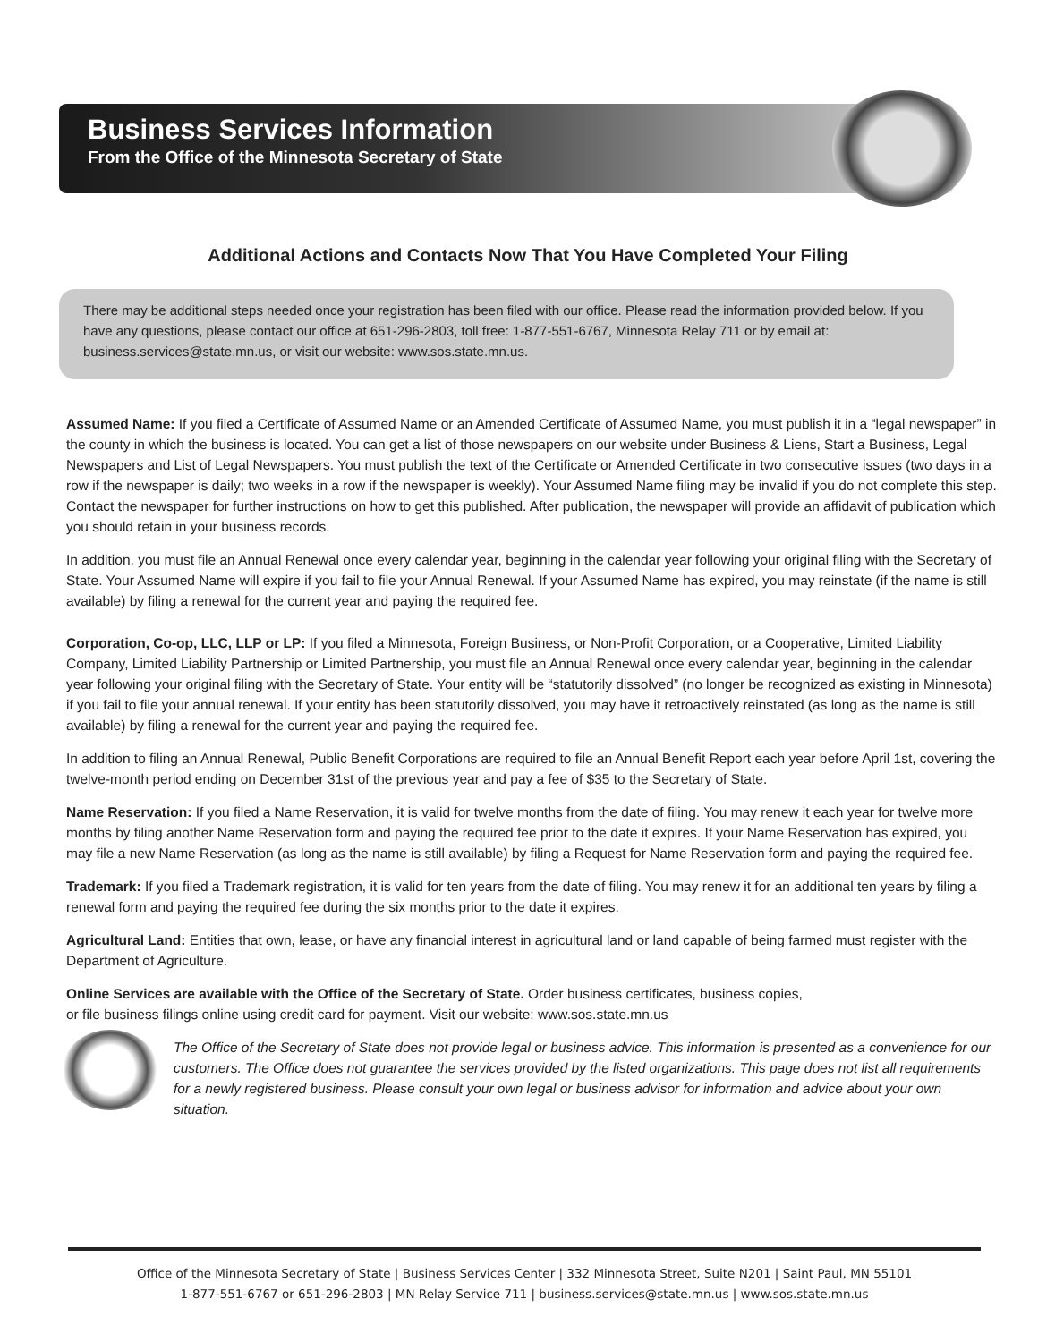Business Services Information
From the Office of the Minnesota Secretary of State
Additional Actions and Contacts Now That You Have Completed Your Filing
There may be additional steps needed once your registration has been filed with our office. Please read the information provided below. If you have any questions, please contact our office at 651-296-2803, toll free: 1-877-551-6767, Minnesota Relay 711 or by email at: business.services@state.mn.us, or visit our website: www.sos.state.mn.us.
Assumed Name: If you filed a Certificate of Assumed Name or an Amended Certificate of Assumed Name, you must publish it in a “legal newspaper” in the county in which the business is located. You can get a list of those newspapers on our website under Business & Liens, Start a Business, Legal Newspapers and List of Legal Newspapers. You must publish the text of the Certificate or Amended Certificate in two consecutive issues (two days in a row if the newspaper is daily; two weeks in a row if the newspaper is weekly). Your Assumed Name filing may be invalid if you do not complete this step. Contact the newspaper for further instructions on how to get this published. After publication, the newspaper will provide an affidavit of publication which you should retain in your business records.
In addition, you must file an Annual Renewal once every calendar year, beginning in the calendar year following your original filing with the Secretary of State. Your Assumed Name will expire if you fail to file your Annual Renewal. If your Assumed Name has expired, you may reinstate (if the name is still available) by filing a renewal for the current year and paying the required fee.
Corporation, Co-op, LLC, LLP or LP: If you filed a Minnesota, Foreign Business, or Non-Profit Corporation, or a Cooperative, Limited Liability Company, Limited Liability Partnership or Limited Partnership, you must file an Annual Renewal once every calendar year, beginning in the calendar year following your original filing with the Secretary of State. Your entity will be “statutorily dissolved” (no longer be recognized as existing in Minnesota) if you fail to file your annual renewal. If your entity has been statutorily dissolved, you may have it retroactively reinstated (as long as the name is still available) by filing a renewal for the current year and paying the required fee.
In addition to filing an Annual Renewal, Public Benefit Corporations are required to file an Annual Benefit Report each year before April 1st, covering the twelve-month period ending on December 31st of the previous year and pay a fee of $35 to the Secretary of State.
Name Reservation: If you filed a Name Reservation, it is valid for twelve months from the date of filing. You may renew it each year for twelve more months by filing another Name Reservation form and paying the required fee prior to the date it expires. If your Name Reservation has expired, you may file a new Name Reservation (as long as the name is still available) by filing a Request for Name Reservation form and paying the required fee.
Trademark: If you filed a Trademark registration, it is valid for ten years from the date of filing. You may renew it for an additional ten years by filing a renewal form and paying the required fee during the six months prior to the date it expires.
Agricultural Land: Entities that own, lease, or have any financial interest in agricultural land or land capable of being farmed must register with the Department of Agriculture.
Online Services are available with the Office of the Secretary of State. Order business certificates, business copies,
or file business filings online using credit card for payment. Visit our website: www.sos.state.mn.us
The Office of the Secretary of State does not provide legal or business advice. This information is presented as a convenience for our customers. The Office does not guarantee the services provided by the listed organizations. This page does not list all requirements for a newly registered business. Please consult your own legal or business advisor for information and advice about your own situation.
Office of the Minnesota Secretary of State | Business Services Center | 332 Minnesota Street, Suite N201 | Saint Paul, MN 55101
1-877-551-6767 or 651-296-2803 | MN Relay Service 711 | business.services@state.mn.us | www.sos.state.mn.us